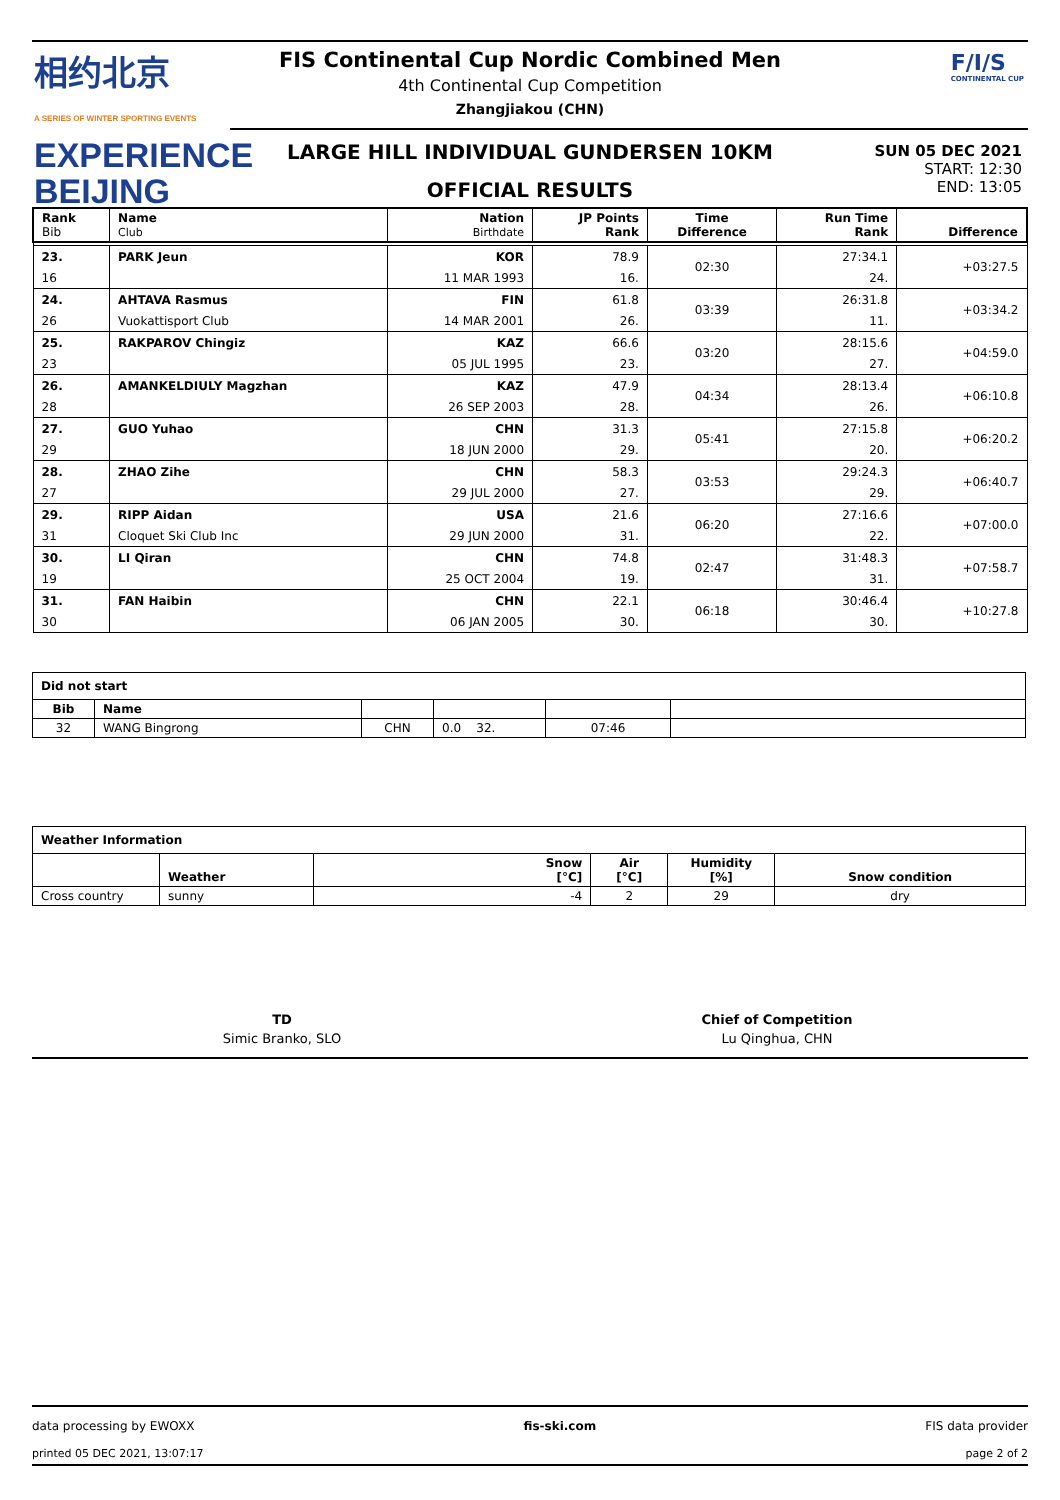相约北京
A SERIES OF WINTER SPORTING EVENTS
EXPERIENCE
BEIJING
FIS Continental Cup Nordic Combined Men
4th Continental Cup Competition
Zhangjiakou (CHN)
F/I/S
CONTINENTAL CUP
LARGE HILL INDIVIDUAL GUNDERSEN 10KM
OFFICIAL RESULTS
SUN 05 DEC 2021
START: 12:30
END: 13:05
| Rank Bib | Name Club | Nation Birthdate | JP Points Rank | Time Difference | Run Time Rank | Difference |
| --- | --- | --- | --- | --- | --- | --- |
| 23. | PARK Jeun | KOR | 78.9 | 02:30 | 27:34.1 | +03:27.5 |
| 16 | | 11 MAR 1993 | 16. | | 24. | |
| 24. | AHTAVA Rasmus | FIN | 61.8 | 03:39 | 26:31.8 | +03:34.2 |
| 26 | Vuokattisport Club | 14 MAR 2001 | 26. | | 11. | |
| 25. | RAKPAROV Chingiz | KAZ | 66.6 | 03:20 | 28:15.6 | +04:59.0 |
| 23 | | 05 JUL 1995 | 23. | | 27. | |
| 26. | AMANKELDIULY Magzhan | KAZ | 47.9 | 04:34 | 28:13.4 | +06:10.8 |
| 28 | | 26 SEP 2003 | 28. | | 26. | |
| 27. | GUO Yuhao | CHN | 31.3 | 05:41 | 27:15.8 | +06:20.2 |
| 29 | | 18 JUN 2000 | 29. | | 20. | |
| 28. | ZHAO Zihe | CHN | 58.3 | 03:53 | 29:24.3 | +06:40.7 |
| 27 | | 29 JUL 2000 | 27. | | 29. | |
| 29. | RIPP Aidan | USA | 21.6 | 06:20 | 27:16.6 | +07:00.0 |
| 31 | Cloquet Ski Club Inc | 29 JUN 2000 | 31. | | 22. | |
| 30. | LI Qiran | CHN | 74.8 | 02:47 | 31:48.3 | +07:58.7 |
| 19 | | 25 OCT 2004 | 19. | | 31. | |
| 31. | FAN Haibin | CHN | 22.1 | 06:18 | 30:46.4 | +10:27.8 |
| 30 | | 06 JAN 2005 | 30. | | 30. | |
| Did not start | | | | | |
| --- | --- | --- | --- | --- | --- |
| Bib | Name | | | | |
| 32 | WANG Bingrong | CHN | 0.0 32. | 07:46 | |
| Weather Information | | | | | |
| --- | --- | --- | --- | --- | --- |
| | Weather | Snow [°C] | Air [°C] | Humidity [%] | Snow condition |
| Cross country | sunny | -4 | 2 | 29 | dry |
TD
Simic Branko, SLO
Chief of Competition
Lu Qinghua, CHN
data processing by EWOXX fis-ski.com FIS data provider
printed 05 DEC 2021, 13:07:17 page 2 of 2